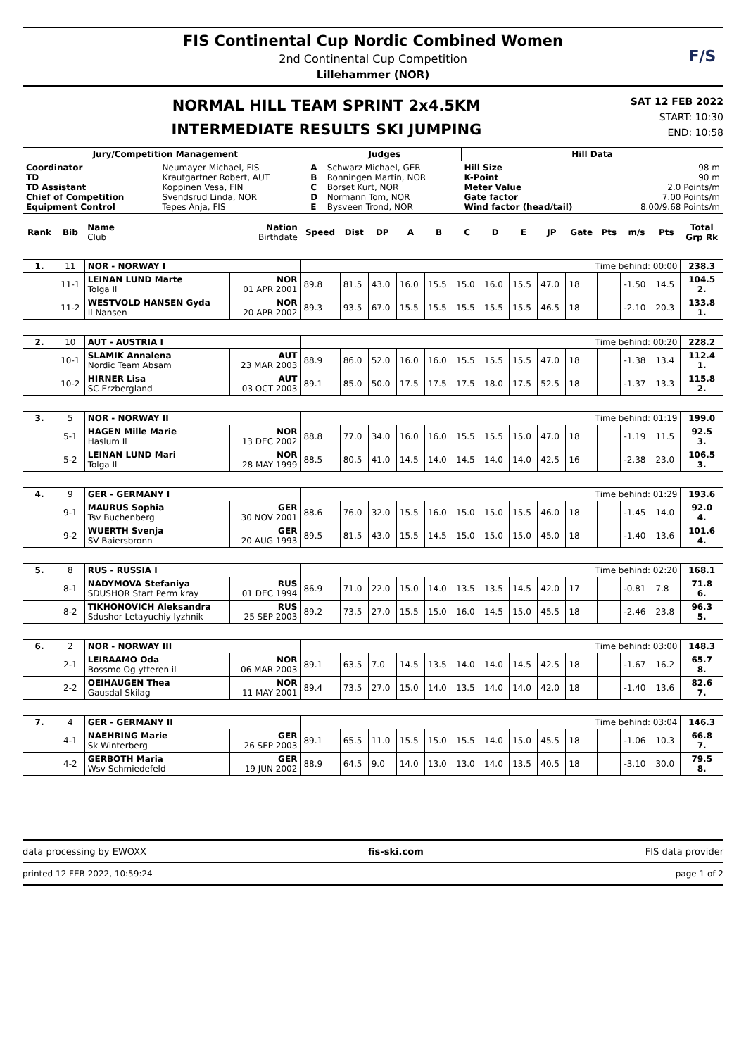FIS Continental Cup Nordic Combined Women
2nd Continental Cup Competition
Lillehammer (NOR)
F/S
NORMAL HILL TEAM SPRINT 2x4.5KM
INTERMEDIATE RESULTS SKI JUMPING
SAT 12 FEB 2022
START: 10:30
END: 10:58
| Jury/Competition Management | | Judges | | Hill Data | |
| --- | --- | --- | --- | --- | --- |
| Coordinator TD TD Assistant Chief of Competition Equipment Control | Neumayer Michael, FIS Krautgartner Robert, AUT Koppinen Vesa, FIN Svendsrud Linda, NOR Tepes Anja, FIS | A B C D E | Schwarz Michael, GER Ronningen Martin, NOR Borset Kurt, NOR Normann Tom, NOR Bysveen Trond, NOR | Hill Size K-Point Meter Value Gate factor Wind factor (head/tail) | 98 m 90 m 2.0 Points/m 7.00 Points/m 8.00/9.68 Points/m |
| Rank | Bib | Name Club | Nation Birthdate | Speed | Dist | DP | A | B | C | D | E | JP | Gate | Pts | m/s | Pts | Total Grp Rk |
| --- | --- | --- | --- | --- | --- | --- | --- | --- | --- | --- | --- | --- | --- | --- | --- | --- | --- |
| 1. | 11 | NOR - NORWAY I | | Time behind: 00:00 | | | | | | | | | | | | | 238.3 |
| | 11-1 | LEINAN LUND Marte Tolga Il | NOR 01 APR 2001 | 89.8 | 81.5 | 43.0 | 16.0 | 15.5 | 15.0 | 16.0 | 15.5 | 47.0 | 18 | | -1.50 | 14.5 | 104.5 2. |
| | 11-2 | WESTVOLD HANSEN Gyda Il Nansen | NOR 20 APR 2002 | 89.3 | 93.5 | 67.0 | 15.5 | 15.5 | 15.5 | 15.5 | 15.5 | 46.5 | 18 | | -2.10 | 20.3 | 133.8 1. |
| 2. | 10 | AUT - AUSTRIA I | | Time behind: 00:20 | | | | | | | | | | | | | 228.2 |
| | 10-1 | SLAMIK Annalena Nordic Team Absam | AUT 23 MAR 2003 | 88.9 | 86.0 | 52.0 | 16.0 | 16.0 | 15.5 | 15.5 | 15.5 | 47.0 | 18 | | -1.38 | 13.4 | 112.4 1. |
| | 10-2 | HIRNER Lisa SC Erzbergland | AUT 03 OCT 2003 | 89.1 | 85.0 | 50.0 | 17.5 | 17.5 | 17.5 | 18.0 | 17.5 | 52.5 | 18 | | -1.37 | 13.3 | 115.8 2. |
| 3. | 5 | NOR - NORWAY II | | Time behind: 01:19 | | | | | | | | | | | | | 199.0 |
| | 5-1 | HAGEN Mille Marie Haslum Il | NOR 13 DEC 2002 | 88.8 | 77.0 | 34.0 | 16.0 | 16.0 | 15.5 | 15.5 | 15.0 | 47.0 | 18 | | -1.19 | 11.5 | 92.5 3. |
| | 5-2 | LEINAN LUND Mari Tolga Il | NOR 28 MAY 1999 | 88.5 | 80.5 | 41.0 | 14.5 | 14.0 | 14.5 | 14.0 | 14.0 | 42.5 | 16 | | -2.38 | 23.0 | 106.5 3. |
| 4. | 9 | GER - GERMANY I | | Time behind: 01:29 | | | | | | | | | | | | | 193.6 |
| | 9-1 | MAURUS Sophia Tsv Buchenberg | GER 30 NOV 2001 | 88.6 | 76.0 | 32.0 | 15.5 | 16.0 | 15.0 | 15.0 | 15.5 | 46.0 | 18 | | -1.45 | 14.0 | 92.0 4. |
| | 9-2 | WUERTH Svenja SV Baiersbronn | GER 20 AUG 1993 | 89.5 | 81.5 | 43.0 | 15.5 | 14.5 | 15.0 | 15.0 | 15.0 | 45.0 | 18 | | -1.40 | 13.6 | 101.6 4. |
| 5. | 8 | RUS - RUSSIA I | | Time behind: 02:20 | | | | | | | | | | | | | 168.1 |
| | 8-1 | NADYMOVA Stefaniya SDUSHOR Start Perm kray | RUS 01 DEC 1994 | 86.9 | 71.0 | 22.0 | 15.0 | 14.0 | 13.5 | 13.5 | 14.5 | 42.0 | 17 | | -0.81 | 7.8 | 71.8 6. |
| | 8-2 | TIKHONOVICH Aleksandra Sdushor Letayuchiy lyzhnik | RUS 25 SEP 2003 | 89.2 | 73.5 | 27.0 | 15.5 | 15.0 | 16.0 | 14.5 | 15.0 | 45.5 | 18 | | -2.46 | 23.8 | 96.3 5. |
| 6. | 2 | NOR - NORWAY III | | Time behind: 03:00 | | | | | | | | | | | | | 148.3 |
| | 2-1 | LEIRAAMO Oda Bossmo Og ytteren il | NOR 06 MAR 2003 | 89.1 | 63.5 | 7.0 | 14.5 | 13.5 | 14.0 | 14.0 | 14.5 | 42.5 | 18 | | -1.67 | 16.2 | 65.7 8. |
| | 2-2 | OEIHAUGEN Thea Gausdal Skilag | NOR 11 MAY 2001 | 89.4 | 73.5 | 27.0 | 15.0 | 14.0 | 13.5 | 14.0 | 14.0 | 42.0 | 18 | | -1.40 | 13.6 | 82.6 7. |
| 7. | 4 | GER - GERMANY II | | Time behind: 03:04 | | | | | | | | | | | | | 146.3 |
| | 4-1 | NAEHRING Marie Sk Winterberg | GER 26 SEP 2003 | 89.1 | 65.5 | 11.0 | 15.5 | 15.0 | 15.5 | 14.0 | 15.0 | 45.5 | 18 | | -1.06 | 10.3 | 66.8 7. |
| | 4-2 | GERBOTH Maria Wsv Schmiedefeld | GER 19 JUN 2002 | 88.9 | 64.5 | 9.0 | 14.0 | 13.0 | 13.0 | 14.0 | 13.5 | 40.5 | 18 | | -3.10 | 30.0 | 79.5 8. |
data processing by EWOXX fis-ski.com FIS data provider
printed 12 FEB 2022, 10:59:24 page 1 of 2